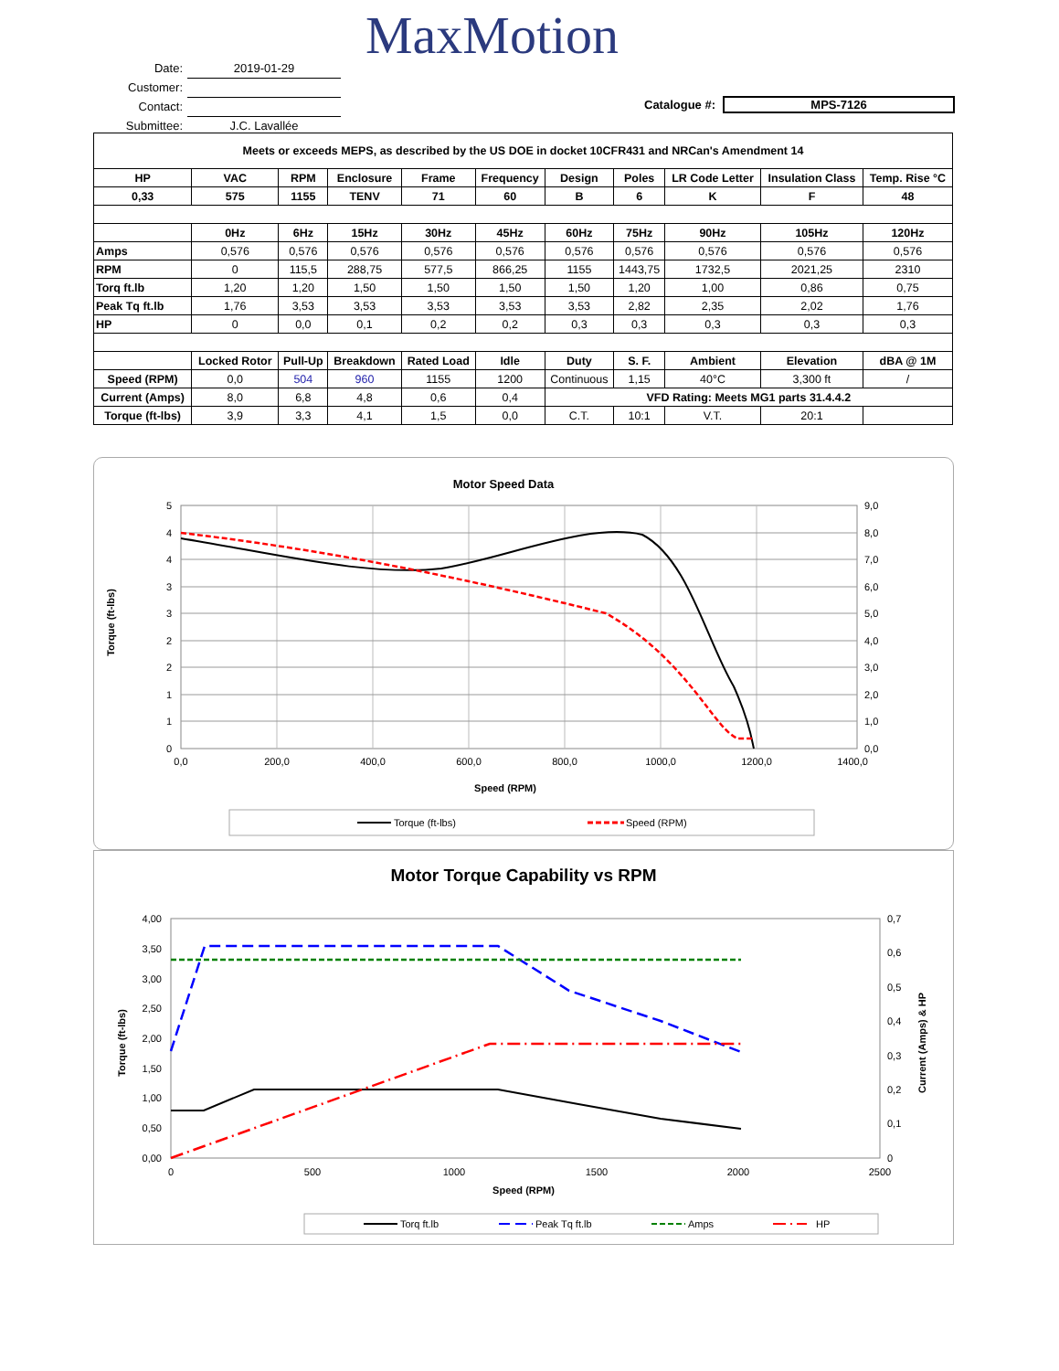MaxMotion
Date: 2019-01-29
Customer:
Contact:
Submittee: J.C. Lavallée
Catalogue #: MPS-7126
| Meets or exceeds MEPS, as described by the US DOE in docket 10CFR431 and NRCan's Amendment 14 | | | | | | | | | | |
| --- | --- | --- | --- | --- | --- | --- | --- | --- | --- | --- |
| HP | VAC | RPM | Enclosure | Frame | Frequency | Design | Poles | LR Code Letter | Insulation Class | Temp. Rise °C |
| 0,33 | 575 | 1155 | TENV | 71 | 60 | B | 6 | K | F | 48 |
| | 0Hz | 6Hz | 15Hz | 30Hz | 45Hz | 60Hz | 75Hz | 90Hz | 105Hz | 120Hz |
| Amps | 0,576 | 0,576 | 0,576 | 0,576 | 0,576 | 0,576 | 0,576 | 0,576 | 0,576 | 0,576 |
| RPM | 0 | 115,5 | 288,75 | 577,5 | 866,25 | 1155 | 1443,75 | 1732,5 | 2021,25 | 2310 |
| Torq ft.lb | 1,20 | 1,20 | 1,50 | 1,50 | 1,50 | 1,50 | 1,20 | 1,00 | 0,86 | 0,75 |
| Peak Tq ft.lb | 1,76 | 3,53 | 3,53 | 3,53 | 3,53 | 3,53 | 2,82 | 2,35 | 2,02 | 1,76 |
| HP | 0 | 0,0 | 0,1 | 0,2 | 0,2 | 0,3 | 0,3 | 0,3 | 0,3 | 0,3 |
| | Locked Rotor | Pull-Up | Breakdown | Rated Load | Idle | Duty | S. F. | Ambient | Elevation | dBA @ 1M |
| Speed (RPM) | 0,0 | 504 | 960 | 1155 | 1200 | Continuous | 1,15 | 40°C | 3,300 ft | / |
| Current (Amps) | 8,0 | 6,8 | 4,8 | 0,6 | 0,4 | VFD Rating: Meets MG1 parts 31.4.4.2 | | | | |
| Torque (ft-lbs) | 3,9 | 3,3 | 4,1 | 1,5 | 0,0 | C.T. | 10:1 | V.T. | 20:1 | |
Motor Speed Data
5
4
4
3
3
2
2
1
1
0
9,0
8,0
7,0
6,0
5,0
4,0
3,0
2,0
1,0
0,0
0,0
200,0
400,0
600,0
800,0
1000,0
1200,0
1400,0
Speed (RPM)
Torque (ft-lbs)
Torque (ft-lbs)
Speed (RPM)
Motor Torque Capability vs RPM
4,00
3,50
3,00
2,50
2,00
1,50
1,00
0,50
0,00
0,7
0,6
0,5
0,4
0,3
0,2
0,1
0
0
500
1000
1500
2000
2500
Speed (RPM)
Torque (ft-lbs)
Current (Amps) & HP
Torq ft.lb
Peak Tq ft.lb
Amps
HP